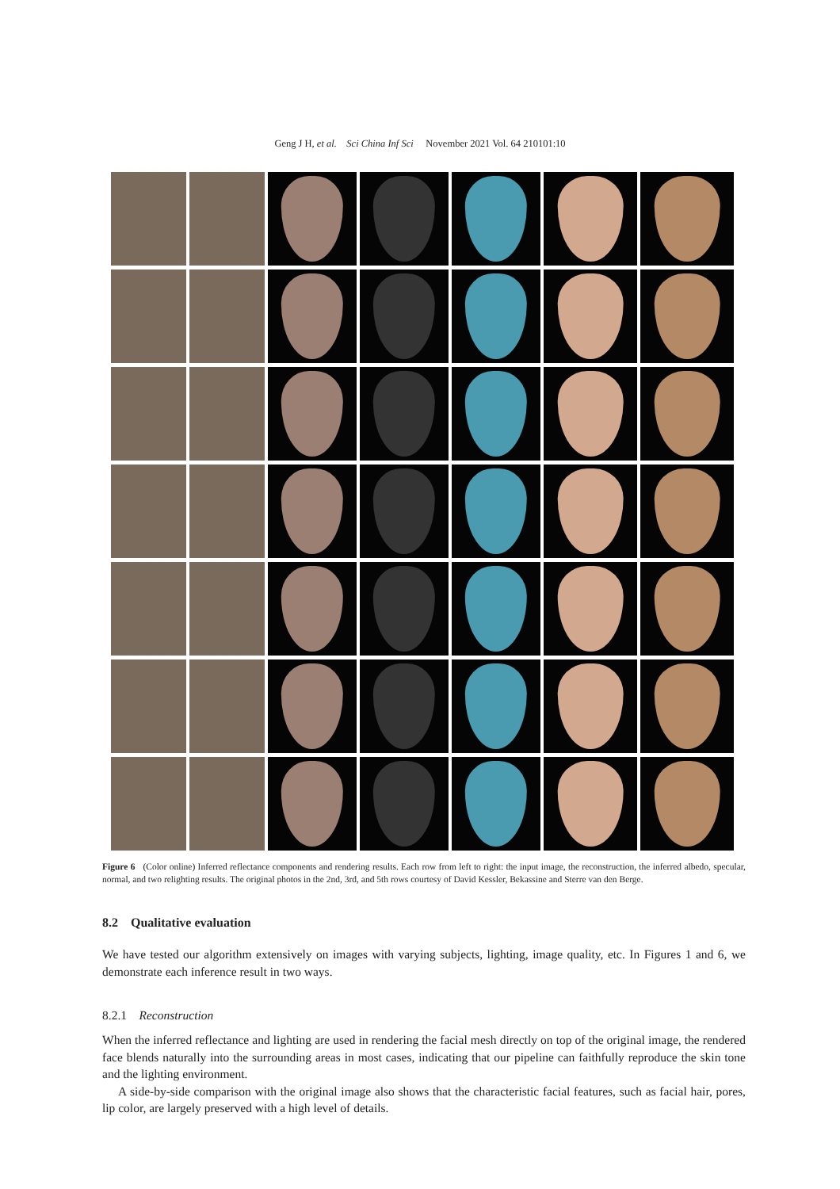Geng J H, et al. Sci China Inf Sci November 2021 Vol. 64 210101:10
Figure 6 (Color online) Inferred reflectance components and rendering results. Each row from left to right: the input image, the reconstruction, the inferred albedo, specular, normal, and two relighting results. The original photos in the 2nd, 3rd, and 5th rows courtesy of David Kessler, Bekassine and Sterre van den Berge.
8.2 Qualitative evaluation
We have tested our algorithm extensively on images with varying subjects, lighting, image quality, etc. In Figures 1 and 6, we demonstrate each inference result in two ways.
8.2.1 Reconstruction
When the inferred reflectance and lighting are used in rendering the facial mesh directly on top of the original image, the rendered face blends naturally into the surrounding areas in most cases, indicating that our pipeline can faithfully reproduce the skin tone and the lighting environment.
A side-by-side comparison with the original image also shows that the characteristic facial features, such as facial hair, pores, lip color, are largely preserved with a high level of details.